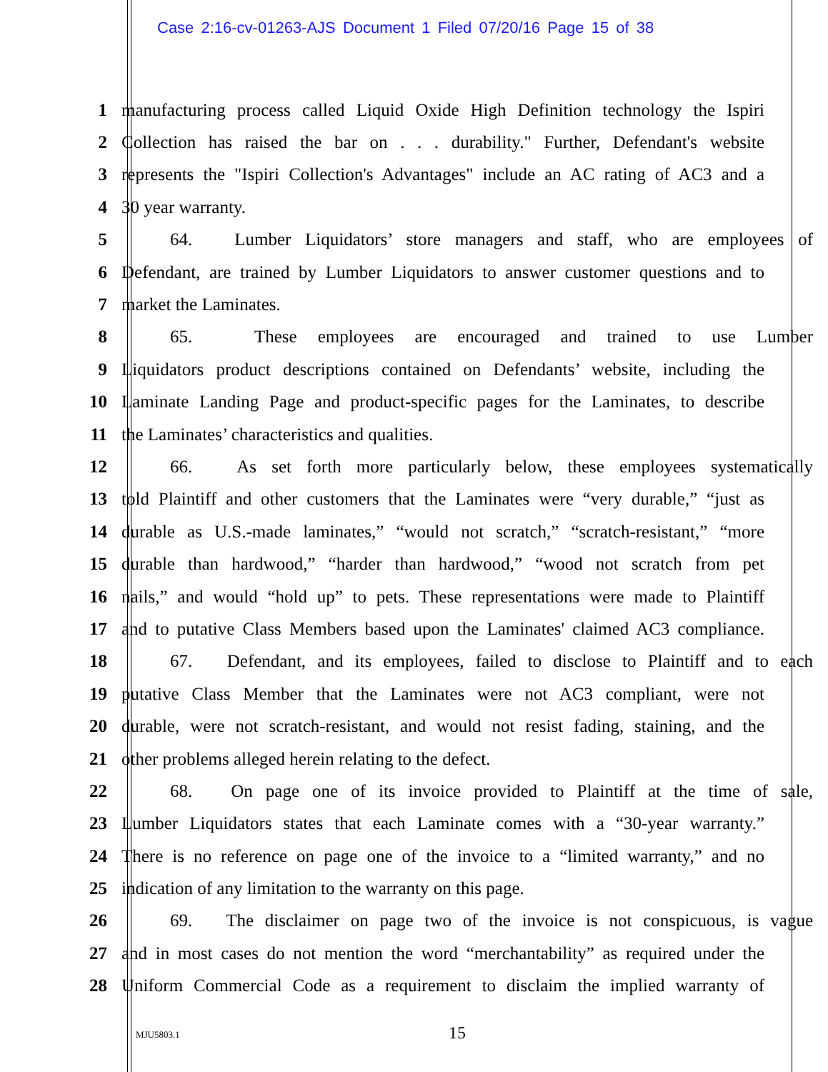Case 2:16-cv-01263-AJS Document 1 Filed 07/20/16 Page 15 of 38
1 manufacturing process called Liquid Oxide High Definition technology the Ispiri
2 Collection has raised the bar on . . . durability." Further, Defendant's website
3 represents the "Ispiri Collection's Advantages" include an AC rating of AC3 and a
4 30 year warranty.
5 64. Lumber Liquidators’ store managers and staff, who are employees of
6 Defendant, are trained by Lumber Liquidators to answer customer questions and to
7 market the Laminates.
8 65. These employees are encouraged and trained to use Lumber
9 Liquidators product descriptions contained on Defendants’ website, including the
10 Laminate Landing Page and product-specific pages for the Laminates, to describe
11 the Laminates’ characteristics and qualities.
12 66. As set forth more particularly below, these employees systematically
13 told Plaintiff and other customers that the Laminates were “very durable,” “just as
14 durable as U.S.-made laminates,” “would not scratch,” “scratch-resistant,” “more
15 durable than hardwood,” “harder than hardwood,” “wood not scratch from pet
16 nails,” and would “hold up” to pets. These representations were made to Plaintiff
17 and to putative Class Members based upon the Laminates' claimed AC3 compliance.
18 67. Defendant, and its employees, failed to disclose to Plaintiff and to each
19 putative Class Member that the Laminates were not AC3 compliant, were not
20 durable, were not scratch-resistant, and would not resist fading, staining, and the
21 other problems alleged herein relating to the defect.
22 68. On page one of its invoice provided to Plaintiff at the time of sale,
23 Lumber Liquidators states that each Laminate comes with a “30-year warranty.”
24 There is no reference on page one of the invoice to a “limited warranty,” and no
25 indication of any limitation to the warranty on this page.
26 69. The disclaimer on page two of the invoice is not conspicuous, is vague
27 and in most cases do not mention the word “merchantability” as required under the
28 Uniform Commercial Code as a requirement to disclaim the implied warranty of
MJU5803.1 15